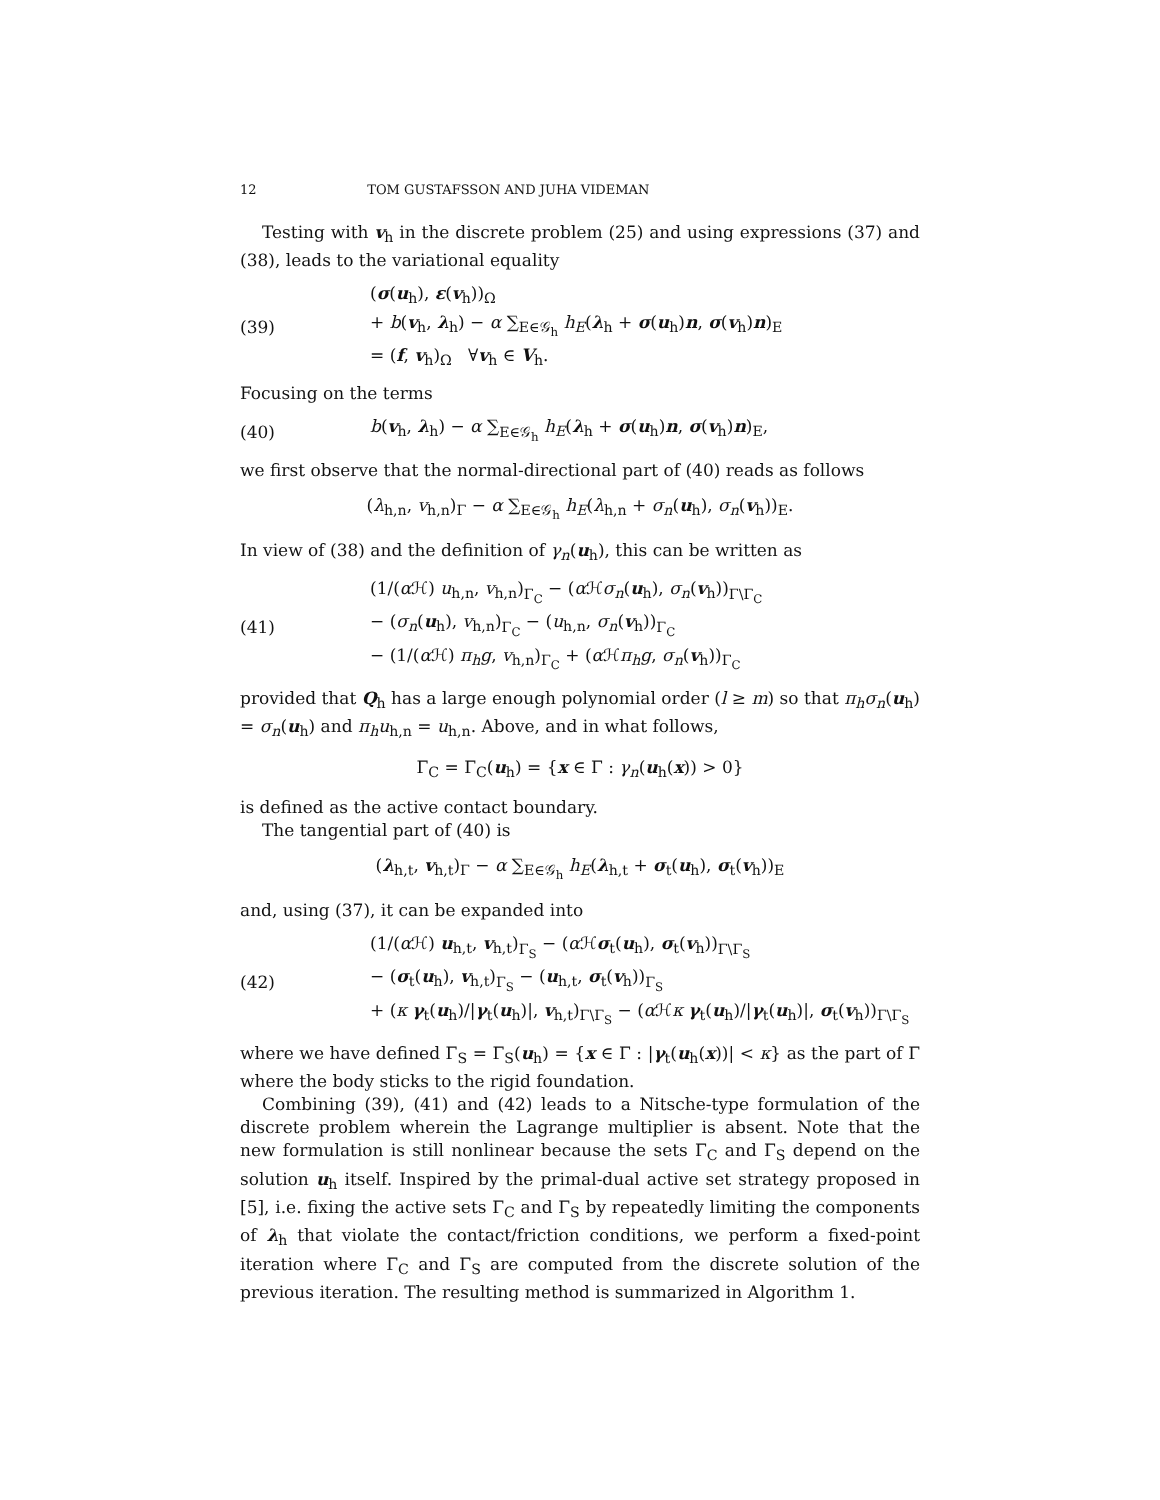12 TOM GUSTAFSSON AND JUHA VIDEMAN
Testing with v<sub>h</sub> in the discrete problem (25) and using expressions (37) and (38), leads to the variational equality
(39)
(σ(u<sub>h</sub>), ε(v<sub>h</sub>))<sub>Ω</sub>
+ b(v<sub>h</sub>, λ<sub>h</sub>) − α ∑<sub>E∈𝒢<sub>h</sub></sub> h<sub>E</sub>(λ<sub>h</sub> + σ(u<sub>h</sub>)n, σ(v<sub>h</sub>)n)<sub>E</sub>
= (f, v<sub>h</sub>)<sub>Ω</sub> ∀v<sub>h</sub> ∈ V<sub>h</sub>.
Focusing on the terms
(40)
b(v<sub>h</sub>, λ<sub>h</sub>) − α ∑<sub>E∈𝒢<sub>h</sub></sub> h<sub>E</sub>(λ<sub>h</sub> + σ(u<sub>h</sub>)n, σ(v<sub>h</sub>)n)<sub>E</sub>,
we first observe that the normal-directional part of (40) reads as follows
(λ<sub>h,n</sub>, v<sub>h,n</sub>)<sub>Γ</sub> − α ∑<sub>E∈𝒢<sub>h</sub></sub> h<sub>E</sub>(λ<sub>h,n</sub> + σ<sub>n</sub>(u<sub>h</sub>), σ<sub>n</sub>(v<sub>h</sub>))<sub>E</sub>.
In view of (38) and the definition of γ<sub>n</sub>(u<sub>h</sub>), this can be written as
(41)
(1/(α ℋ) u<sub>h,n</sub>, v<sub>h,n</sub>)<sub>Γ<sub>C</sub></sub> − (α ℋσ<sub>n</sub>(u<sub>h</sub>), σ<sub>n</sub>(v<sub>h</sub>))<sub>Γ\Γ<sub>C</sub></sub>
− (σ<sub>n</sub>(u<sub>h</sub>), v<sub>h,n</sub>)<sub>Γ<sub>C</sub></sub> − (u<sub>h,n</sub>, σ<sub>n</sub>(v<sub>h</sub>))<sub>Γ<sub>C</sub></sub>
− (1/(α ℋ) π<sub>h</sub>g, v<sub>h,n</sub>)<sub>Γ<sub>C</sub></sub> + (α ℋπ<sub>h</sub>g, σ<sub>n</sub>(v<sub>h</sub>))<sub>Γ<sub>C</sub></sub>
provided that Q<sub>h</sub> has a large enough polynomial order (l ≥ m) so that π<sub>h</sub>σ<sub>n</sub>(u<sub>h</sub>) = σ<sub>n</sub>(u<sub>h</sub>) and π<sub>h</sub>u<sub>h,n</sub> = u<sub>h,n</sub>. Above, and in what follows,
Γ<sub>C</sub> = Γ<sub>C</sub>(u<sub>h</sub>) = {x ∈ Γ : γ<sub>n</sub>(u<sub>h</sub>(x)) > 0}
is defined as the active contact boundary.
The tangential part of (40) is
(λ<sub>h,t</sub>, v<sub>h,t</sub>)<sub>Γ</sub> − α ∑<sub>E∈𝒢<sub>h</sub></sub> h<sub>E</sub>(λ<sub>h,t</sub> + σ<sub>t</sub>(u<sub>h</sub>), σ<sub>t</sub>(v<sub>h</sub>))<sub>E</sub>
and, using (37), it can be expanded into
(42)
(1/(α ℋ) u<sub>h,t</sub>, v<sub>h,t</sub>)<sub>Γ<sub>S</sub></sub> − (α ℋσ<sub>t</sub>(u<sub>h</sub>), σ<sub>t</sub>(v<sub>h</sub>))<sub>Γ\Γ<sub>S</sub></sub>
− (σ<sub>t</sub>(u<sub>h</sub>), v<sub>h,t</sub>)<sub>Γ<sub>S</sub></sub> − (u<sub>h,t</sub>, σ<sub>t</sub>(v<sub>h</sub>))<sub>Γ<sub>S</sub></sub>
+ (κ γ<sub>t</sub>(u<sub>h</sub>)/|γ<sub>t</sub>(u<sub>h</sub>)|, v<sub>h,t</sub>)<sub>Γ\Γ<sub>S</sub></sub> − (α ℋκ γ<sub>t</sub>(u<sub>h</sub>)/|γ<sub>t</sub>(u<sub>h</sub>)|, σ<sub>t</sub>(v<sub>h</sub>))<sub>Γ\Γ<sub>S</sub></sub>
where we have defined Γ<sub>S</sub> = Γ<sub>S</sub>(u<sub>h</sub>) = {x ∈ Γ : |γ<sub>t</sub>(u<sub>h</sub>(x))| < κ} as the part of Γ where the body sticks to the rigid foundation.
Combining (39), (41) and (42) leads to a Nitsche-type formulation of the discrete problem wherein the Lagrange multiplier is absent. Note that the new formulation is still nonlinear because the sets Γ<sub>C</sub> and Γ<sub>S</sub> depend on the solution u<sub>h</sub> itself. Inspired by the primal-dual active set strategy proposed in [5], i.e. fixing the active sets Γ<sub>C</sub> and Γ<sub>S</sub> by repeatedly limiting the components of λ<sub>h</sub> that violate the contact/friction conditions, we perform a fixed-point iteration where Γ<sub>C</sub> and Γ<sub>S</sub> are computed from the discrete solution of the previous iteration. The resulting method is summarized in Algorithm 1.